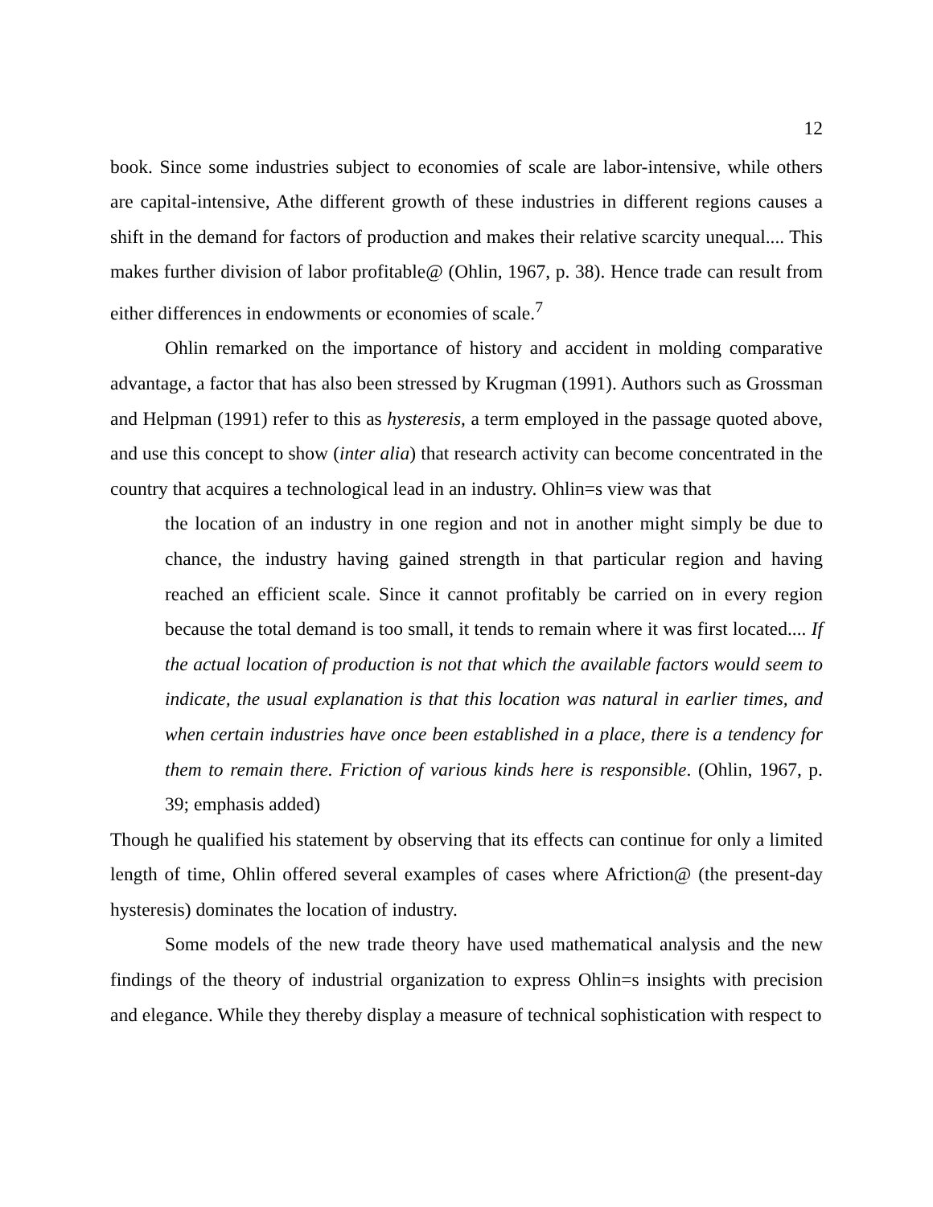12
book. Since some industries subject to economies of scale are labor-intensive, while others are capital-intensive, Athe different growth of these industries in different regions causes a shift in the demand for factors of production and makes their relative scarcity unequal.... This makes further division of labor profitable@ (Ohlin, 1967, p. 38). Hence trade can result from either differences in endowments or economies of scale.<sup>7</sup>
Ohlin remarked on the importance of history and accident in molding comparative advantage, a factor that has also been stressed by Krugman (1991). Authors such as Grossman and Helpman (1991) refer to this as hysteresis, a term employed in the passage quoted above, and use this concept to show (inter alia) that research activity can become concentrated in the country that acquires a technological lead in an industry. Ohlin=s view was that
the location of an industry in one region and not in another might simply be due to chance, the industry having gained strength in that particular region and having reached an efficient scale. Since it cannot profitably be carried on in every region because the total demand is too small, it tends to remain where it was first located.... If the actual location of production is not that which the available factors would seem to indicate, the usual explanation is that this location was natural in earlier times, and when certain industries have once been established in a place, there is a tendency for them to remain there. Friction of various kinds here is responsible. (Ohlin, 1967, p. 39; emphasis added)
Though he qualified his statement by observing that its effects can continue for only a limited length of time, Ohlin offered several examples of cases where Afriction@ (the present-day hysteresis) dominates the location of industry.
Some models of the new trade theory have used mathematical analysis and the new findings of the theory of industrial organization to express Ohlin=s insights with precision and elegance. While they thereby display a measure of technical sophistication with respect to